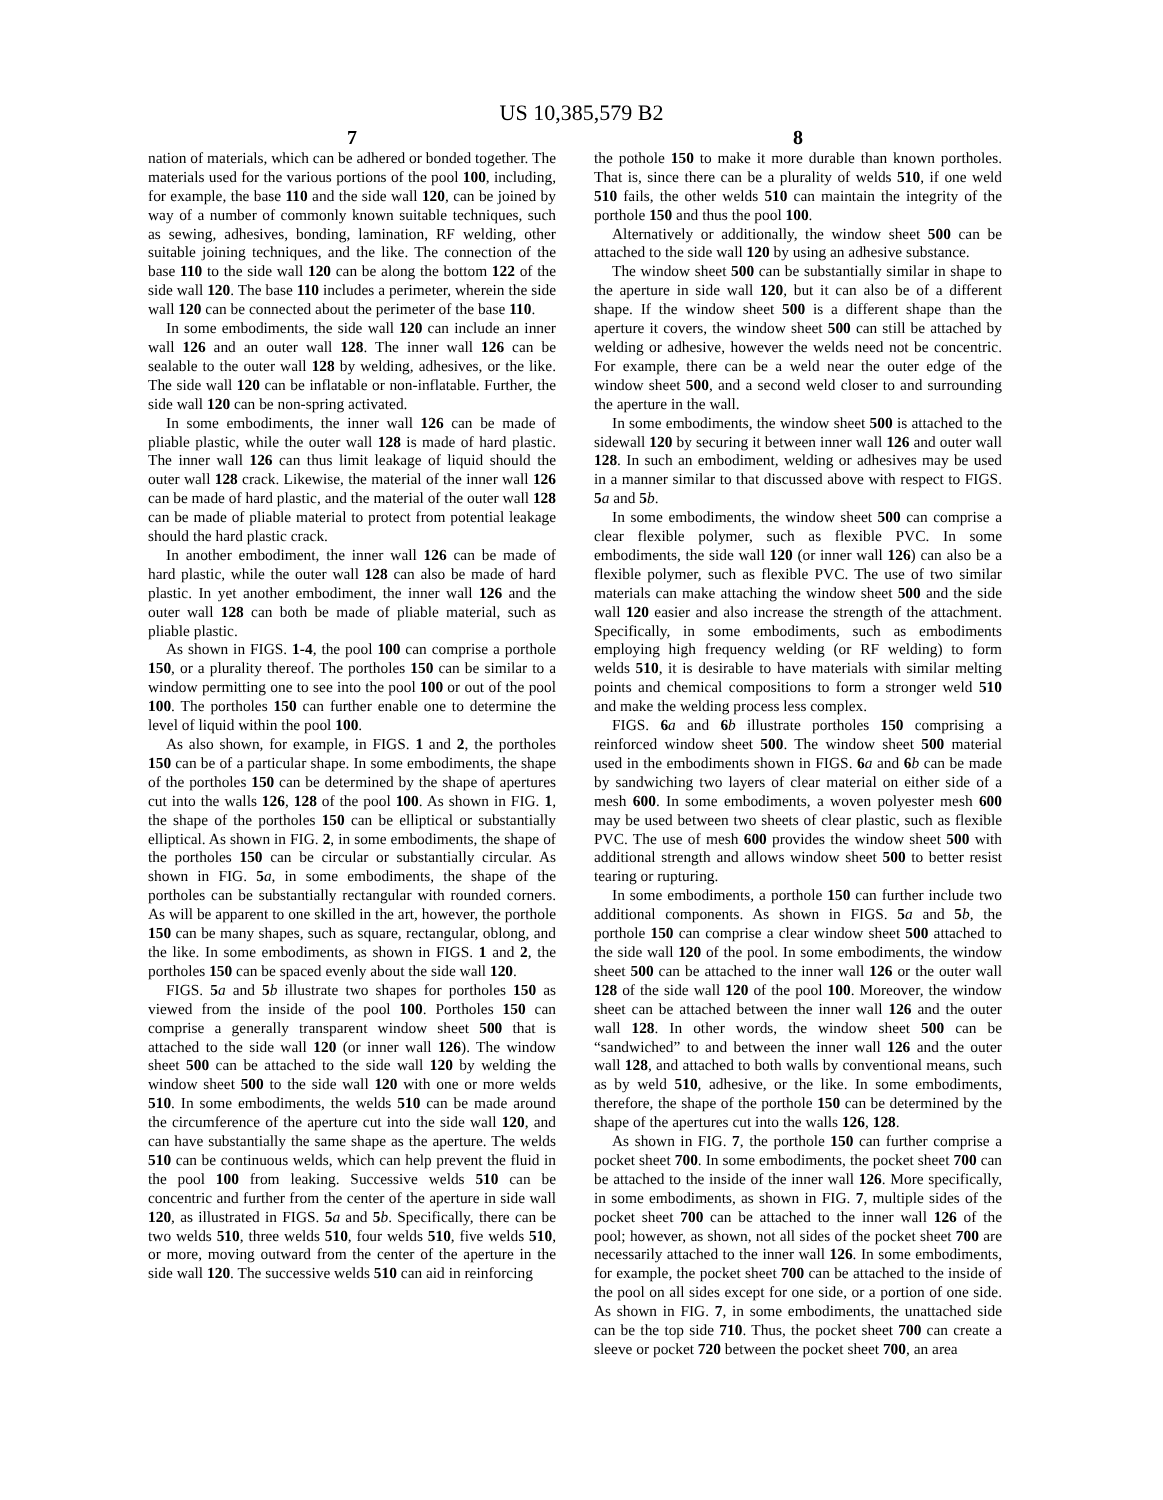US 10,385,579 B2
7
nation of materials, which can be adhered or bonded together. The materials used for the various portions of the pool 100, including, for example, the base 110 and the side wall 120, can be joined by way of a number of commonly known suitable techniques, such as sewing, adhesives, bonding, lamination, RF welding, other suitable joining techniques, and the like. The connection of the base 110 to the side wall 120 can be along the bottom 122 of the side wall 120. The base 110 includes a perimeter, wherein the side wall 120 can be connected about the perimeter of the base 110.
In some embodiments, the side wall 120 can include an inner wall 126 and an outer wall 128. The inner wall 126 can be sealable to the outer wall 128 by welding, adhesives, or the like. The side wall 120 can be inflatable or non-inflatable. Further, the side wall 120 can be non-spring activated.
In some embodiments, the inner wall 126 can be made of pliable plastic, while the outer wall 128 is made of hard plastic. The inner wall 126 can thus limit leakage of liquid should the outer wall 128 crack. Likewise, the material of the inner wall 126 can be made of hard plastic, and the material of the outer wall 128 can be made of pliable material to protect from potential leakage should the hard plastic crack.
In another embodiment, the inner wall 126 can be made of hard plastic, while the outer wall 128 can also be made of hard plastic. In yet another embodiment, the inner wall 126 and the outer wall 128 can both be made of pliable material, such as pliable plastic.
As shown in FIGS. 1-4, the pool 100 can comprise a porthole 150, or a plurality thereof. The portholes 150 can be similar to a window permitting one to see into the pool 100 or out of the pool 100. The portholes 150 can further enable one to determine the level of liquid within the pool 100.
As also shown, for example, in FIGS. 1 and 2, the portholes 150 can be of a particular shape. In some embodiments, the shape of the portholes 150 can be determined by the shape of apertures cut into the walls 126, 128 of the pool 100. As shown in FIG. 1, the shape of the portholes 150 can be elliptical or substantially elliptical. As shown in FIG. 2, in some embodiments, the shape of the portholes 150 can be circular or substantially circular. As shown in FIG. 5 a, in some embodiments, the shape of the portholes can be substantially rectangular with rounded corners. As will be apparent to one skilled in the art, however, the porthole 150 can be many shapes, such as square, rectangular, oblong, and the like. In some embodiments, as shown in FIGS. 1 and 2, the portholes 150 can be spaced evenly about the side wall 120.
FIGS. 5 a and 5 b illustrate two shapes for portholes 150 as viewed from the inside of the pool 100. Portholes 150 can comprise a generally transparent window sheet 500 that is attached to the side wall 120 (or inner wall 126). The window sheet 500 can be attached to the side wall 120 by welding the window sheet 500 to the side wall 120 with one or more welds 510. In some embodiments, the welds 510 can be made around the circumference of the aperture cut into the side wall 120, and can have substantially the same shape as the aperture. The welds 510 can be continuous welds, which can help prevent the fluid in the pool 100 from leaking. Successive welds 510 can be concentric and further from the center of the aperture in side wall 120, as illustrated in FIGS. 5 a and 5 b. Specifically, there can be two welds 510, three welds 510, four welds 510, five welds 510, or more, moving outward from the center of the aperture in the side wall 120. The successive welds 510 can aid in reinforcing
8
the pothole 150 to make it more durable than known portholes. That is, since there can be a plurality of welds 510, if one weld 510 fails, the other welds 510 can maintain the integrity of the porthole 150 and thus the pool 100.
Alternatively or additionally, the window sheet 500 can be attached to the side wall 120 by using an adhesive substance.
The window sheet 500 can be substantially similar in shape to the aperture in side wall 120, but it can also be of a different shape. If the window sheet 500 is a different shape than the aperture it covers, the window sheet 500 can still be attached by welding or adhesive, however the welds need not be concentric. For example, there can be a weld near the outer edge of the window sheet 500, and a second weld closer to and surrounding the aperture in the wall.
In some embodiments, the window sheet 500 is attached to the sidewall 120 by securing it between inner wall 126 and outer wall 128. In such an embodiment, welding or adhesives may be used in a manner similar to that discussed above with respect to FIGS. 5 a and 5 b.
In some embodiments, the window sheet 500 can comprise a clear flexible polymer, such as flexible PVC. In some embodiments, the side wall 120 (or inner wall 126) can also be a flexible polymer, such as flexible PVC. The use of two similar materials can make attaching the window sheet 500 and the side wall 120 easier and also increase the strength of the attachment. Specifically, in some embodiments, such as embodiments employing high frequency welding (or RF welding) to form welds 510, it is desirable to have materials with similar melting points and chemical compositions to form a stronger weld 510 and make the welding process less complex.
FIGS. 6 a and 6 b illustrate portholes 150 comprising a reinforced window sheet 500. The window sheet 500 material used in the embodiments shown in FIGS. 6 a and 6 b can be made by sandwiching two layers of clear material on either side of a mesh 600. In some embodiments, a woven polyester mesh 600 may be used between two sheets of clear plastic, such as flexible PVC. The use of mesh 600 provides the window sheet 500 with additional strength and allows window sheet 500 to better resist tearing or rupturing.
In some embodiments, a porthole 150 can further include two additional components. As shown in FIGS. 5 a and 5 b, the porthole 150 can comprise a clear window sheet 500 attached to the side wall 120 of the pool. In some embodiments, the window sheet 500 can be attached to the inner wall 126 or the outer wall 128 of the side wall 120 of the pool 100. Moreover, the window sheet can be attached between the inner wall 126 and the outer wall 128. In other words, the window sheet 500 can be “sandwiched” to and between the inner wall 126 and the outer wall 128, and attached to both walls by conventional means, such as by weld 510, adhesive, or the like. In some embodiments, therefore, the shape of the porthole 150 can be determined by the shape of the apertures cut into the walls 126, 128.
As shown in FIG. 7, the porthole 150 can further comprise a pocket sheet 700. In some embodiments, the pocket sheet 700 can be attached to the inside of the inner wall 126. More specifically, in some embodiments, as shown in FIG. 7, multiple sides of the pocket sheet 700 can be attached to the inner wall 126 of the pool; however, as shown, not all sides of the pocket sheet 700 are necessarily attached to the inner wall 126. In some embodiments, for example, the pocket sheet 700 can be attached to the inside of the pool on all sides except for one side, or a portion of one side. As shown in FIG. 7, in some embodiments, the unattached side can be the top side 710. Thus, the pocket sheet 700 can create a sleeve or pocket 720 between the pocket sheet 700, an area